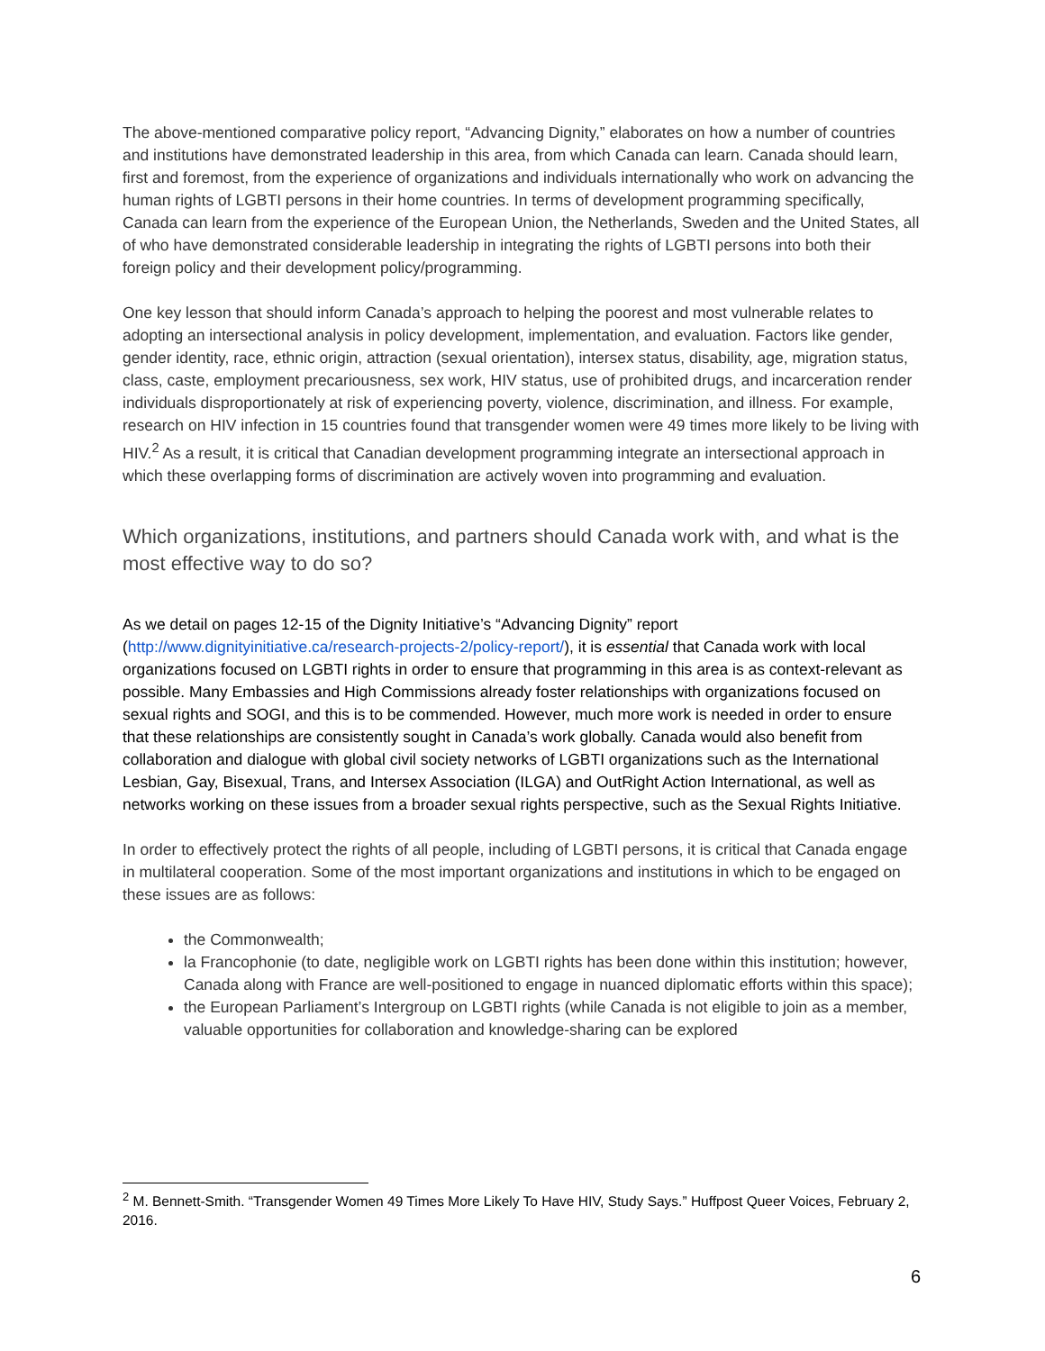The above-mentioned comparative policy report, “Advancing Dignity,” elaborates on how a number of countries and institutions have demonstrated leadership in this area, from which Canada can learn. Canada should learn, first and foremost, from the experience of organizations and individuals internationally who work on advancing the human rights of LGBTI persons in their home countries. In terms of development programming specifically, Canada can learn from the experience of the European Union, the Netherlands, Sweden and the United States, all of who have demonstrated considerable leadership in integrating the rights of LGBTI persons into both their foreign policy and their development policy/programming.
One key lesson that should inform Canada’s approach to helping the poorest and most vulnerable relates to adopting an intersectional analysis in policy development, implementation, and evaluation. Factors like gender, gender identity, race, ethnic origin, attraction (sexual orientation), intersex status, disability, age, migration status, class, caste, employment precariousness, sex work, HIV status, use of prohibited drugs, and incarceration render individuals disproportionately at risk of experiencing poverty, violence, discrimination, and illness. For example, research on HIV infection in 15 countries found that transgender women were 49 times more likely to be living with HIV.<sup>2</sup> As a result, it is critical that Canadian development programming integrate an intersectional approach in which these overlapping forms of discrimination are actively woven into programming and evaluation.
Which organizations, institutions, and partners should Canada work with, and what is the most effective way to do so?
As we detail on pages 12-15 of the Dignity Initiative’s “Advancing Dignity” report (http://www.dignityinitiative.ca/research-projects-2/policy-report/), it is essential that Canada work with local organizations focused on LGBTI rights in order to ensure that programming in this area is as context-relevant as possible. Many Embassies and High Commissions already foster relationships with organizations focused on sexual rights and SOGI, and this is to be commended. However, much more work is needed in order to ensure that these relationships are consistently sought in Canada’s work globally. Canada would also benefit from collaboration and dialogue with global civil society networks of LGBTI organizations such as the International Lesbian, Gay, Bisexual, Trans, and Intersex Association (ILGA) and OutRight Action International, as well as networks working on these issues from a broader sexual rights perspective, such as the Sexual Rights Initiative.
In order to effectively protect the rights of all people, including of LGBTI persons, it is critical that Canada engage in multilateral cooperation. Some of the most important organizations and institutions in which to be engaged on these issues are as follows:
the Commonwealth;
la Francophonie (to date, negligible work on LGBTI rights has been done within this institution; however, Canada along with France are well-positioned to engage in nuanced diplomatic efforts within this space);
the European Parliament’s Intergroup on LGBTI rights (while Canada is not eligible to join as a member, valuable opportunities for collaboration and knowledge-sharing can be explored
<sup>2</sup> M. Bennett-Smith. “Transgender Women 49 Times More Likely To Have HIV, Study Says.” Huffpost Queer Voices, February 2, 2016.
6